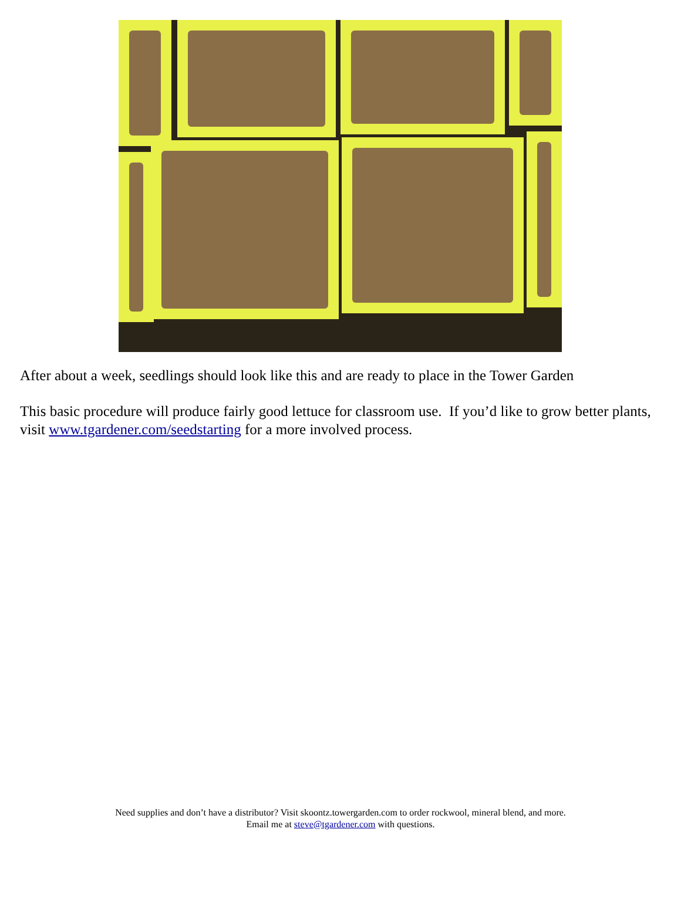After about a week, seedlings should look like this and are ready to place in the Tower Garden
This basic procedure will produce fairly good lettuce for classroom use. If you’d like to grow better plants, visit www.tgardener.com/seedstarting for a more involved process.
Need supplies and don’t have a distributor? Visit skoontz.towergarden.com to order rockwool, mineral blend, and more.
Email me at steve@tgardener.com with questions.